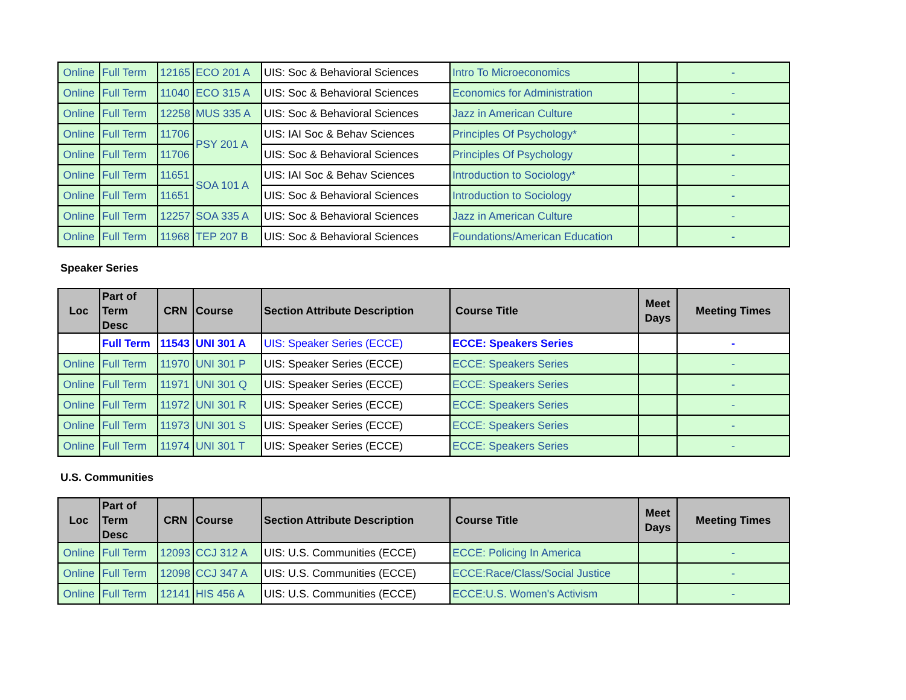| Online | Full Term | 12165 | ECO 201 A | UIS: Soc & Behavioral Sciences | Intro To Microeconomics | | - |
| Online | Full Term | 11040 | ECO 315 A | UIS: Soc & Behavioral Sciences | Economics for Administration | | - |
| Online | Full Term | 12258 | MUS 335 A | UIS: Soc & Behavioral Sciences | Jazz in American Culture | | - |
| Online | Full Term | 11706 | PSY 201 A | UIS: IAI Soc & Behav Sciences | Principles Of Psychology* | | - |
| Online | Full Term | 11706 | | UIS: Soc & Behavioral Sciences | Principles Of Psychology | | - |
| Online | Full Term | 11651 | SOA 101 A | UIS: IAI Soc & Behav Sciences | Introduction to Sociology* | | - |
| Online | Full Term | 11651 | | UIS: Soc & Behavioral Sciences | Introduction to Sociology | | - |
| Online | Full Term | 12257 | SOA 335 A | UIS: Soc & Behavioral Sciences | Jazz in American Culture | | - |
| Online | Full Term | 11968 | TEP 207 B | UIS: Soc & Behavioral Sciences | Foundations/American Education | | - |
Speaker Series
| Loc | Part of Term Desc | CRN | Course | Section Attribute Description | Course Title | Meet Days | Meeting Times |
| --- | --- | --- | --- | --- | --- | --- | --- |
| | Full Term | 11543 | UNI 301 A | UIS: Speaker Series (ECCE) | ECCE: Speakers Series | | - |
| Online | Full Term | 11970 | UNI 301 P | UIS: Speaker Series (ECCE) | ECCE: Speakers Series | | - |
| Online | Full Term | 11971 | UNI 301 Q | UIS: Speaker Series (ECCE) | ECCE: Speakers Series | | - |
| Online | Full Term | 11972 | UNI 301 R | UIS: Speaker Series (ECCE) | ECCE: Speakers Series | | - |
| Online | Full Term | 11973 | UNI 301 S | UIS: Speaker Series (ECCE) | ECCE: Speakers Series | | - |
| Online | Full Term | 11974 | UNI 301 T | UIS: Speaker Series (ECCE) | ECCE: Speakers Series | | - |
U.S. Communities
| Loc | Part of Term Desc | CRN | Course | Section Attribute Description | Course Title | Meet Days | Meeting Times |
| --- | --- | --- | --- | --- | --- | --- | --- |
| Online | Full Term | 12093 | CCJ 312 A | UIS: U.S. Communities (ECCE) | ECCE: Policing In America | | - |
| Online | Full Term | 12098 | CCJ 347 A | UIS: U.S. Communities (ECCE) | ECCE:Race/Class/Social Justice | | - |
| Online | Full Term | 12141 | HIS 456 A | UIS: U.S. Communities (ECCE) | ECCE:U.S. Women's Activism | | - |